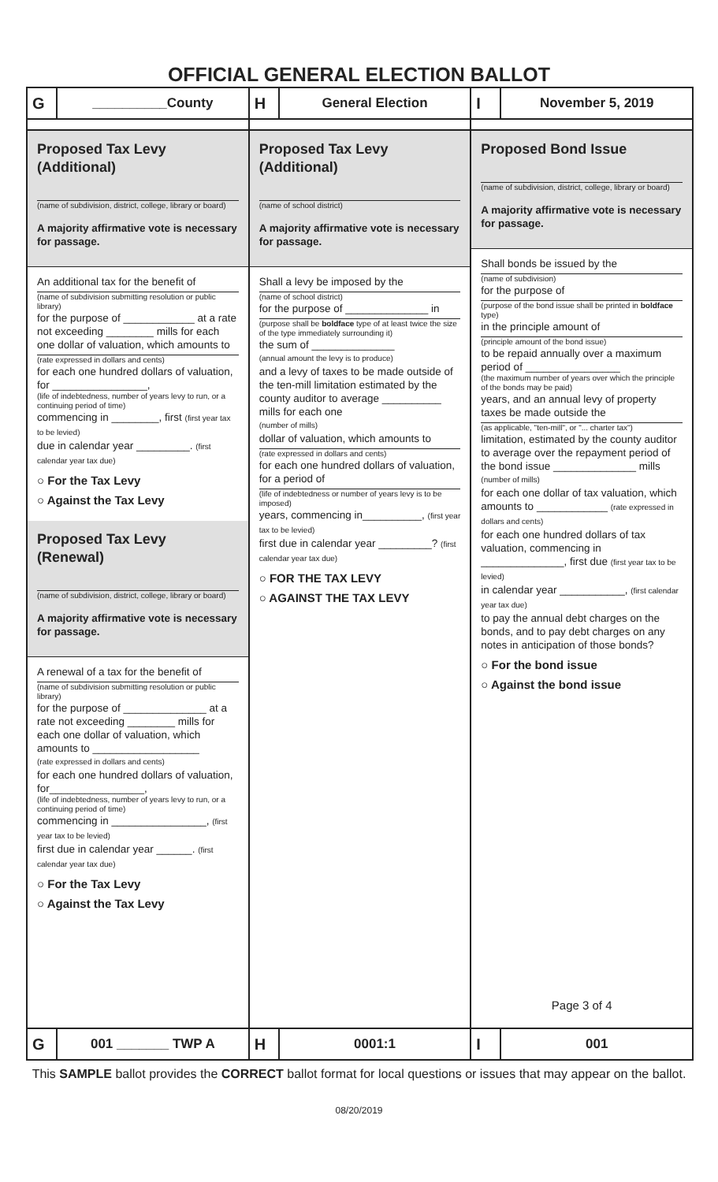OFFICIAL GENERAL ELECTION BALLOT
G __________County
H General Election
I November 5, 2019
Proposed Tax Levy
(Additional)
(name of subdivision, district, college, library or board)
A majority affirmative vote is necessary for passage.
An additional tax for the benefit of
(name of subdivision submitting resolution or public library)
for the purpose of ____________ at a rate not exceeding ________ mills for each one dollar of valuation, which amounts to
(rate expressed in dollars and cents)
for each one hundred dollars of valuation, for ________________,
(life of indebtedness, number of years levy to run, or a continuing period of time)
commencing in ________, first (first year tax to be levied)
due in calendar year _________. (first calendar year tax due)
○ For the Tax Levy
○ Against the Tax Levy
Proposed Tax Levy
(Renewal)
(name of subdivision, district, college, library or board)
A majority affirmative vote is necessary for passage.
A renewal of a tax for the benefit of
(name of subdivision submitting resolution or public library)
for the purpose of ______________ at a rate not exceeding ________ mills for each one dollar of valuation, which amounts to __________________
(rate expressed in dollars and cents)
for each one hundred dollars of valuation, for________________,
(life of indebtedness, number of years levy to run, or a continuing period of time)
commencing in ________________, (first year tax to be levied)
first due in calendar year ______. (first calendar year tax due)
○ For the Tax Levy
○ Against the Tax Levy
Proposed Tax Levy
(Additional)
(name of school district)
A majority affirmative vote is necessary for passage.
Shall a levy be imposed by the
(name of school district)
for the purpose of ______________ in
(purpose shall be boldface type of at least twice the size of the type immediately surrounding it)
the sum of ______________
(annual amount the levy is to produce)
and a levy of taxes to be made outside of the ten-mill limitation estimated by the county auditor to average __________ mills for each one
(number of mills)
dollar of valuation, which amounts to
(rate expressed in dollars and cents)
for each one hundred dollars of valuation, for a period of
(life of indebtedness or number of years levy is to be imposed)
years, commencing in__________, (first year tax to be levied)
first due in calendar year _________? (first calendar year tax due)
○ FOR THE TAX LEVY
○ AGAINST THE TAX LEVY
Proposed Bond Issue
(name of subdivision, district, college, library or board)
A majority affirmative vote is necessary for passage.
Shall bonds be issued by the
(name of subdivision)
for the purpose of
(purpose of the bond issue shall be printed in boldface type)
in the principle amount of
(principle amount of the bond issue)
to be repaid annually over a maximum period of ________________
(the maximum number of years over which the principle of the bonds may be paid)
years, and an annual levy of property taxes be made outside the
(as applicable, "ten-mill", or "... charter tax")
limitation, estimated by the county auditor to average over the repayment period of the bond issue ______________ mills
(number of mills)
for each one dollar of tax valuation, which amounts to ____________ (rate expressed in dollars and cents)
for each one hundred dollars of tax valuation, commencing in ______________, first due (first year tax to be levied)
in calendar year ___________, (first calendar year tax due)
to pay the annual debt charges on the bonds, and to pay debt charges on any notes in anticipation of those bonds?
○ For the bond issue
○ Against the bond issue
Page 3 of 4
G 001 _______ TWP A
H 0001:1
I 001
This SAMPLE ballot provides the CORRECT ballot format for local questions or issues that may appear on the ballot.
08/20/2019